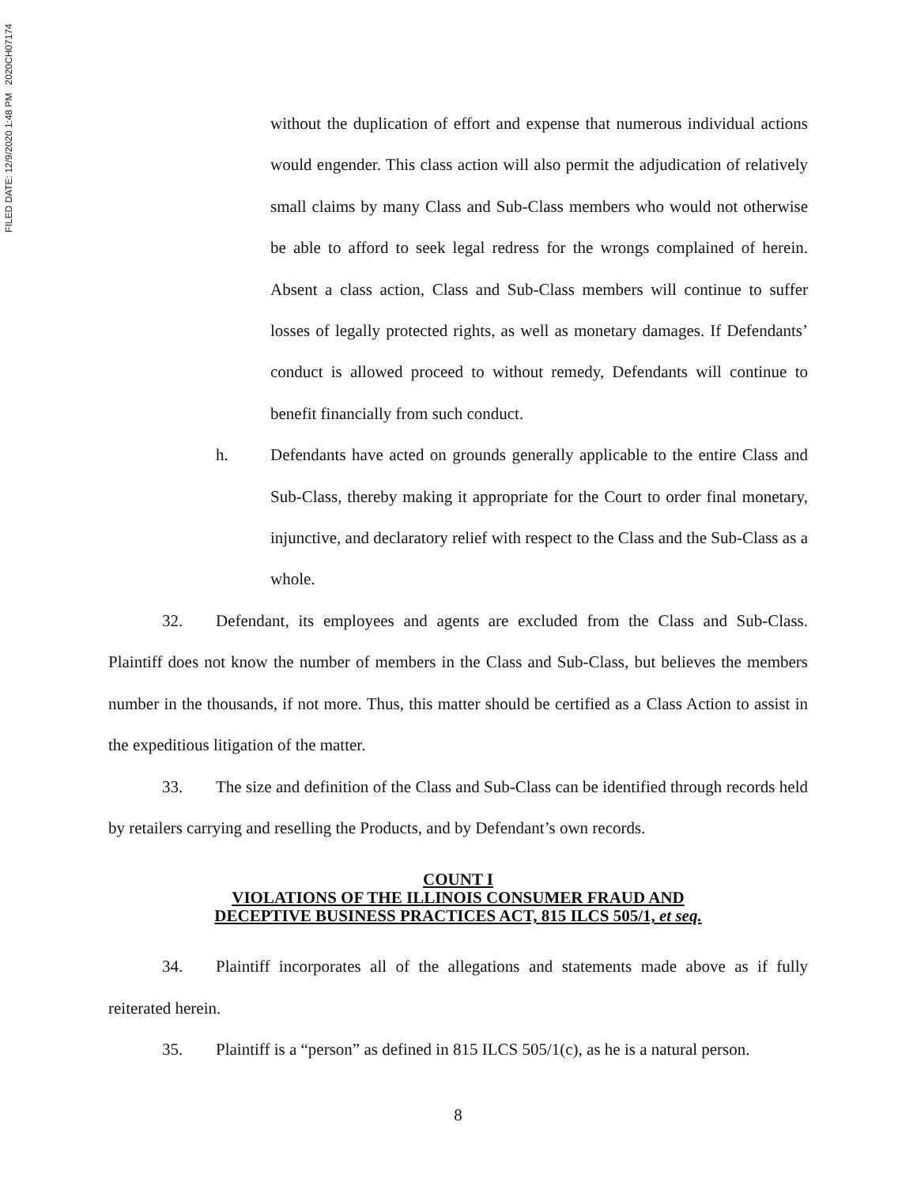FILED DATE: 12/9/2020 1:48 PM 2020CH07174
without the duplication of effort and expense that numerous individual actions would engender. This class action will also permit the adjudication of relatively small claims by many Class and Sub-Class members who would not otherwise be able to afford to seek legal redress for the wrongs complained of herein. Absent a class action, Class and Sub-Class members will continue to suffer losses of legally protected rights, as well as monetary damages. If Defendants’ conduct is allowed proceed to without remedy, Defendants will continue to benefit financially from such conduct.
h. Defendants have acted on grounds generally applicable to the entire Class and Sub-Class, thereby making it appropriate for the Court to order final monetary, injunctive, and declaratory relief with respect to the Class and the Sub-Class as a whole.
32. Defendant, its employees and agents are excluded from the Class and Sub-Class. Plaintiff does not know the number of members in the Class and Sub-Class, but believes the members number in the thousands, if not more. Thus, this matter should be certified as a Class Action to assist in the expeditious litigation of the matter.
33. The size and definition of the Class and Sub-Class can be identified through records held by retailers carrying and reselling the Products, and by Defendant’s own records.
COUNT I
VIOLATIONS OF THE ILLINOIS CONSUMER FRAUD AND
DECEPTIVE BUSINESS PRACTICES ACT, 815 ILCS 505/1, et seq.
34. Plaintiff incorporates all of the allegations and statements made above as if fully reiterated herein.
35. Plaintiff is a “person” as defined in 815 ILCS 505/1(c), as he is a natural person.
8